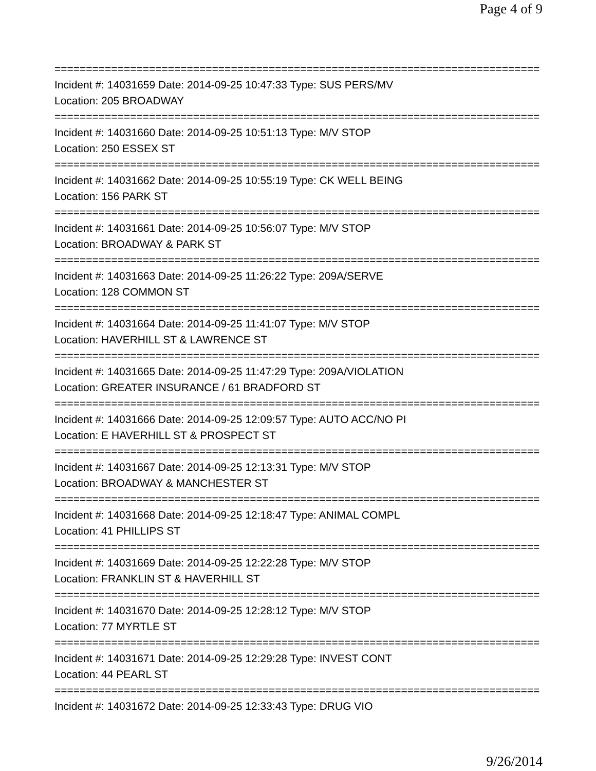Page 4 of 9
==============================================================================
Incident #: 14031659 Date: 2014-09-25 10:47:33 Type: SUS PERS/MV
Location: 205 BROADWAY
==============================================================================
Incident #: 14031660 Date: 2014-09-25 10:51:13 Type: M/V STOP
Location: 250 ESSEX ST
==============================================================================
Incident #: 14031662 Date: 2014-09-25 10:55:19 Type: CK WELL BEING
Location: 156 PARK ST
==============================================================================
Incident #: 14031661 Date: 2014-09-25 10:56:07 Type: M/V STOP
Location: BROADWAY & PARK ST
==============================================================================
Incident #: 14031663 Date: 2014-09-25 11:26:22 Type: 209A/SERVE
Location: 128 COMMON ST
==============================================================================
Incident #: 14031664 Date: 2014-09-25 11:41:07 Type: M/V STOP
Location: HAVERHILL ST & LAWRENCE ST
==============================================================================
Incident #: 14031665 Date: 2014-09-25 11:47:29 Type: 209A/VIOLATION
Location: GREATER INSURANCE / 61 BRADFORD ST
==============================================================================
Incident #: 14031666 Date: 2014-09-25 12:09:57 Type: AUTO ACC/NO PI
Location: E HAVERHILL ST & PROSPECT ST
==============================================================================
Incident #: 14031667 Date: 2014-09-25 12:13:31 Type: M/V STOP
Location: BROADWAY & MANCHESTER ST
==============================================================================
Incident #: 14031668 Date: 2014-09-25 12:18:47 Type: ANIMAL COMPL
Location: 41 PHILLIPS ST
==============================================================================
Incident #: 14031669 Date: 2014-09-25 12:22:28 Type: M/V STOP
Location: FRANKLIN ST & HAVERHILL ST
==============================================================================
Incident #: 14031670 Date: 2014-09-25 12:28:12 Type: M/V STOP
Location: 77 MYRTLE ST
==============================================================================
Incident #: 14031671 Date: 2014-09-25 12:29:28 Type: INVEST CONT
Location: 44 PEARL ST
==============================================================================
Incident #: 14031672 Date: 2014-09-25 12:33:43 Type: DRUG VIO
9/26/2014